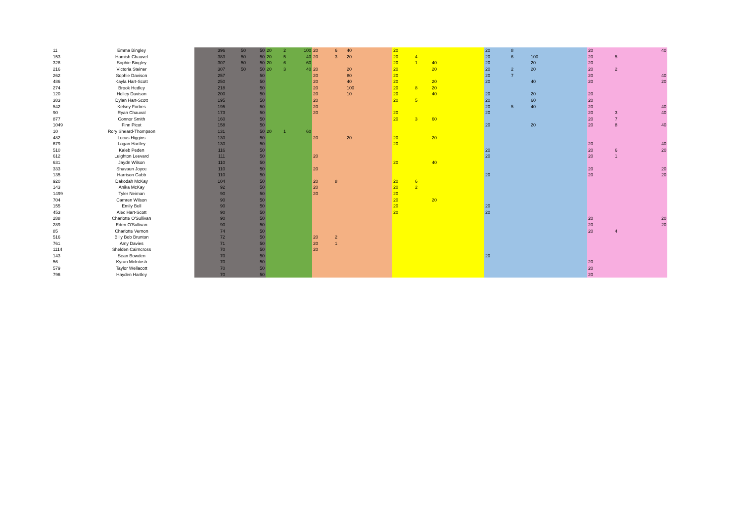| 11 | Emma Bingley | 396 | 50 | 50 | 20 | 2 | 100 | 20 | 6 | 40 | 20 | | | 20 | 8 | | 20 | | 40 |
| 153 | Hamish Chauvel | 383 | 50 | 50 | 20 | 5 | 40 | 20 | 3 | 20 | 20 | 4 | | 20 | 6 | 100 | 20 | 5 | |
| 328 | Sophie Bingley | 307 | 50 | 50 | 20 | 6 | 60 | | | | 20 | 1 | 40 | 20 | | 20 | 20 | | |
| 216 | Victoria Steiner | 307 | 50 | 50 | 20 | 3 | 40 | 20 | | 20 | 20 | | 20 | 20 | 2 | 20 | 20 | 2 | |
| 262 | Sophie Davison | 257 | | 50 | | | | 20 | | 80 | 20 | | | 20 | 7 | | 20 | | 40 |
| 486 | Kayla Hart-Scott | 250 | | 50 | | | | 20 | | 40 | 20 | | 20 | 20 | | 40 | 20 | | 20 |
| 274 | Brook Hedley | 218 | | 50 | | | | 20 | | 100 | 20 | 8 | 20 | | | | | | |
| 120 | Holley Davison | 200 | | 50 | | | | 20 | | 10 | 20 | | 40 | 20 | | 20 | 20 | | |
| 383 | Dylan Hart-Scott | 195 | | 50 | | | | 20 | | | 20 | 5 | | 20 | | 60 | 20 | | |
| 542 | Kelsey Forbes | 195 | | 50 | | | | 20 | | | | | | 20 | 5 | 40 | 20 | | 40 |
| 90 | Ryan Chauval | 173 | | 50 | | | | 20 | | | 20 | | | 20 | | | 20 | 3 | 40 |
| 877 | Connor Smith | 160 | | 50 | | | | | | | 20 | 3 | 60 | | | | 20 | 7 | |
| 1049 | Finn Picot | 158 | | 50 | | | | | | | | | | 20 | | 20 | 20 | 8 | 40 |
| 10 | Rory Sheard-Thompson | 131 | | 50 | 20 | 1 | 60 | | | | | | | | | | | | |
| 482 | Lucas Higgins | 130 | | 50 | | | | 20 | | 20 | 20 | | 20 | | | | | | |
| 679 | Logan Hartley | 130 | | 50 | | | | | | | 20 | | | | | | 20 | | 40 |
| 510 | Kaleb Peden | 116 | | 50 | | | | | | | | | | 20 | | | 20 | 6 | 20 |
| 612 | Leighton Leevard | 111 | | 50 | | | | 20 | | | | | | 20 | | | 20 | 1 | |
| 631 | Jaydn Wilson | 110 | | 50 | | | | | | | 20 | | 40 | | | | | | |
| 333 | Shavaun Joyce | 110 | | 50 | | | | 20 | | | | | | | | | 20 | | 20 |
| 135 | Harrison Gubb | 110 | | 50 | | | | | | | | | | 20 | | | 20 | | 20 |
| 920 | Dakodah McKay | 104 | | 50 | | | | 20 | 8 | | 20 | 6 | | | | | | | |
| 143 | Anika McKay | 92 | | 50 | | | | 20 | | | 20 | 2 | | | | | | | |
| 1499 | Tyler Neiman | 90 | | 50 | | | | 20 | | | 20 | | | | | | | | |
| 704 | Camren Wilson | 90 | | 50 | | | | | | | 20 | | 20 | | | | | | |
| 155 | Emily Bell | 90 | | 50 | | | | | | | 20 | | | 20 | | | | | |
| 453 | Alec Hart-Scott | 90 | | 50 | | | | | | | 20 | | | 20 | | | | | |
| 288 | Charlotte O'Sullivan | 90 | | 50 | | | | | | | | | | | | | 20 | | 20 |
| 289 | Eden O'Sullivan | 90 | | 50 | | | | | | | | | | | | | 20 | | 20 |
| 85 | Charlotte Vernon | 74 | | 50 | | | | | | | | | | | | | 20 | 4 | |
| 516 | Billy Bob Brunton | 72 | | 50 | | | | 20 | 2 | | | | | | | | | | |
| 761 | Amy Davies | 71 | | 50 | | | | 20 | 1 | | | | | | | | | | |
| 1114 | Shelden Cairncross | 70 | | 50 | | | | 20 | | | | | | | | | | | |
| 143 | Sean Bowden | 70 | | 50 | | | | | | | | | | 20 | | | | | |
| 56 | Kyran McIntosh | 70 | | 50 | | | | | | | | | | | | | 20 | | |
| 579 | Taylor Wellacott | 70 | | 50 | | | | | | | | | | | | | 20 | | |
| 796 | Hayden Hartley | 70 | | 50 | | | | | | | | | | | | | 20 | | |